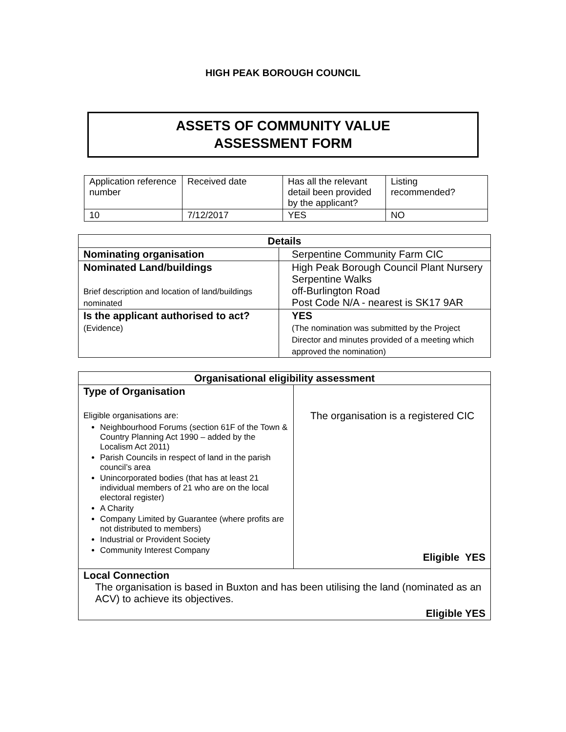HIGH PEAK BOROUGH COUNCIL
ASSETS OF COMMUNITY VALUE
ASSESSMENT FORM
| Application reference number | Received date | Has all the relevant detail been provided by the applicant? | Listing recommended? |
| 10 | 7/12/2017 | YES | NO |
| Details | |
| Nominating organisation | Serpentine Community Farm CIC |
| Nominated Land/buildings Brief description and location of land/buildings nominated | High Peak Borough Council Plant Nursery Serpentine Walks off-Burlington Road Post Code N/A - nearest is SK17 9AR |
| Is the applicant authorised to act? (Evidence) | YES (The nomination was submitted by the Project Director and minutes provided of a meeting which approved the nomination) |
| Organisational eligibility assessment | |
| Type of Organisation Eligible organisations are: Neighbourhood Forums (section 61F of the Town & Country Planning Act 1990 – added by the Localism Act 2011) Parish Councils in respect of land in the parish council’s area Unincorporated bodies (that has at least 21 individual members of 21 who are on the local electoral register) A Charity Company Limited by Guarantee (where profits are not distributed to members) Industrial or Provident Society Community Interest Company | The organisation is a registered CIC Eligible YES |
| Local Connection The organisation is based in Buxton and has been utilising the land (nominated as an ACV) to achieve its objectives. Eligible YES | |